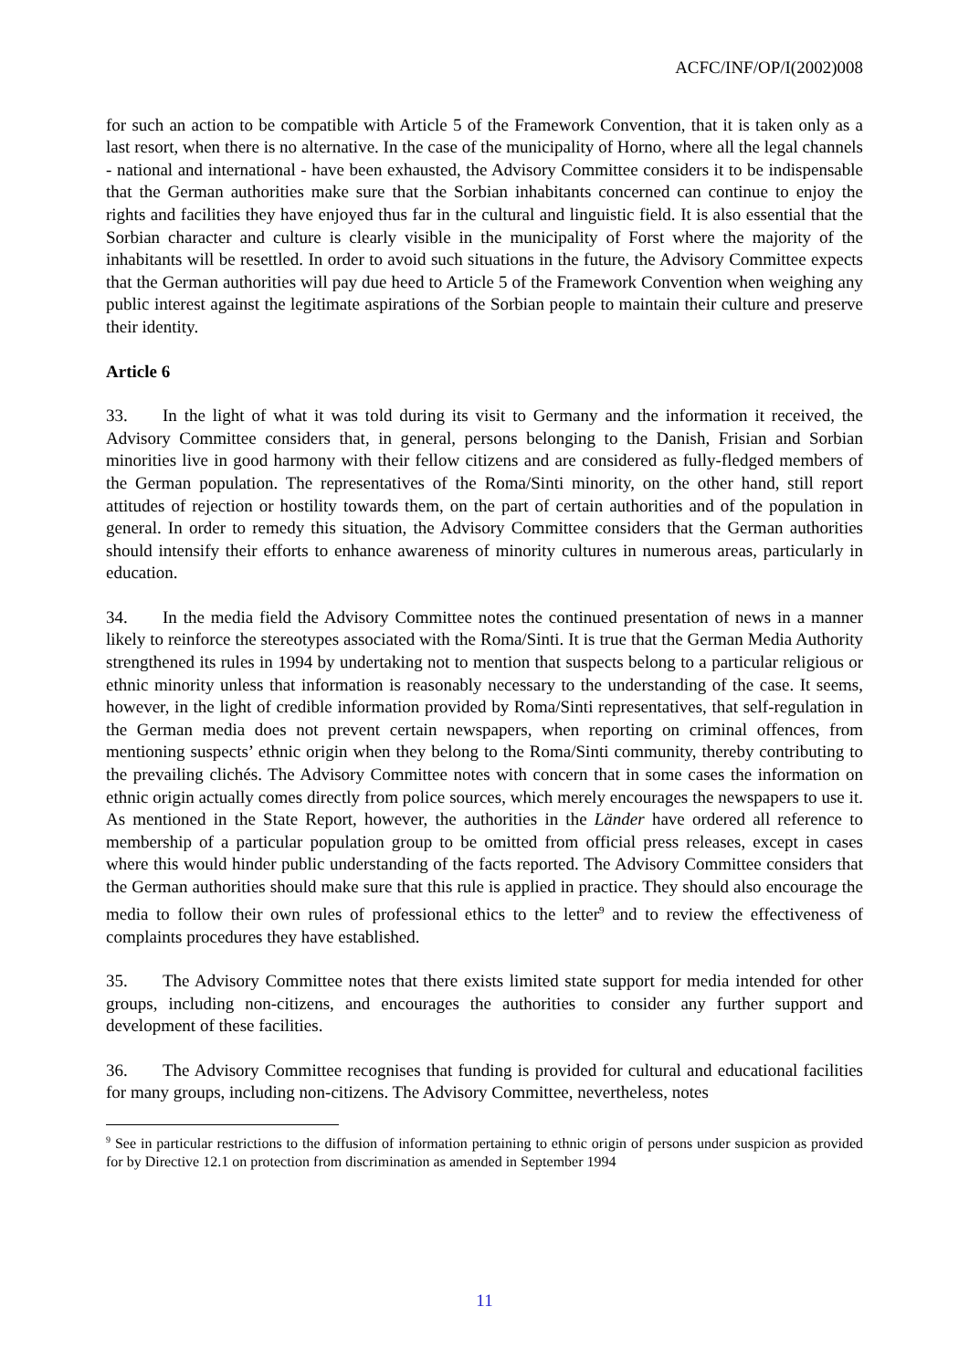ACFC/INF/OP/I(2002)008
for such an action to be compatible with Article 5 of the Framework Convention, that it is taken only as a last resort, when there is no alternative. In the case of the municipality of Horno, where all the legal channels - national and international - have been exhausted, the Advisory Committee considers it to be indispensable that the German authorities make sure that the Sorbian inhabitants concerned can continue to enjoy the rights and facilities they have enjoyed thus far in the cultural and linguistic field. It is also essential that the Sorbian character and culture is clearly visible in the municipality of Forst where the majority of the inhabitants will be resettled. In order to avoid such situations in the future, the Advisory Committee expects that the German authorities will pay due heed to Article 5 of the Framework Convention when weighing any public interest against the legitimate aspirations of the Sorbian people to maintain their culture and preserve their identity.
Article 6
33. In the light of what it was told during its visit to Germany and the information it received, the Advisory Committee considers that, in general, persons belonging to the Danish, Frisian and Sorbian minorities live in good harmony with their fellow citizens and are considered as fully-fledged members of the German population. The representatives of the Roma/Sinti minority, on the other hand, still report attitudes of rejection or hostility towards them, on the part of certain authorities and of the population in general. In order to remedy this situation, the Advisory Committee considers that the German authorities should intensify their efforts to enhance awareness of minority cultures in numerous areas, particularly in education.
34. In the media field the Advisory Committee notes the continued presentation of news in a manner likely to reinforce the stereotypes associated with the Roma/Sinti. It is true that the German Media Authority strengthened its rules in 1994 by undertaking not to mention that suspects belong to a particular religious or ethnic minority unless that information is reasonably necessary to the understanding of the case. It seems, however, in the light of credible information provided by Roma/Sinti representatives, that self-regulation in the German media does not prevent certain newspapers, when reporting on criminal offences, from mentioning suspects’ ethnic origin when they belong to the Roma/Sinti community, thereby contributing to the prevailing clichés. The Advisory Committee notes with concern that in some cases the information on ethnic origin actually comes directly from police sources, which merely encourages the newspapers to use it. As mentioned in the State Report, however, the authorities in the Länder have ordered all reference to membership of a particular population group to be omitted from official press releases, except in cases where this would hinder public understanding of the facts reported. The Advisory Committee considers that the German authorities should make sure that this rule is applied in practice. They should also encourage the media to follow their own rules of professional ethics to the letter<sup>9</sup> and to review the effectiveness of complaints procedures they have established.
35. The Advisory Committee notes that there exists limited state support for media intended for other groups, including non-citizens, and encourages the authorities to consider any further support and development of these facilities.
36. The Advisory Committee recognises that funding is provided for cultural and educational facilities for many groups, including non-citizens. The Advisory Committee, nevertheless, notes
<sup>9</sup> See in particular restrictions to the diffusion of information pertaining to ethnic origin of persons under suspicion as provided for by Directive 12.1 on protection from discrimination as amended in September 1994
11